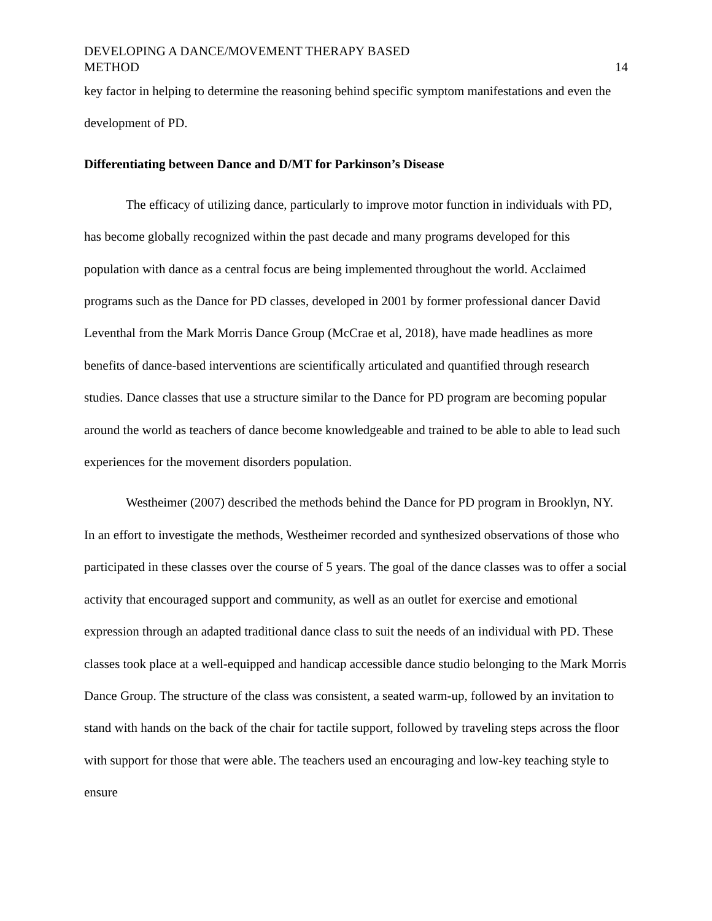DEVELOPING A DANCE/MOVEMENT THERAPY BASED
METHOD
14
key factor in helping to determine the reasoning behind specific symptom manifestations and even the development of PD.
Differentiating between Dance and D/MT for Parkinson’s Disease
The efficacy of utilizing dance, particularly to improve motor function in individuals with PD, has become globally recognized within the past decade and many programs developed for this population with dance as a central focus are being implemented throughout the world. Acclaimed programs such as the Dance for PD classes, developed in 2001 by former professional dancer David Leventhal from the Mark Morris Dance Group (McCrae et al, 2018), have made headlines as more benefits of dance-based interventions are scientifically articulated and quantified through research studies. Dance classes that use a structure similar to the Dance for PD program are becoming popular around the world as teachers of dance become knowledgeable and trained to be able to able to lead such experiences for the movement disorders population.
Westheimer (2007) described the methods behind the Dance for PD program in Brooklyn, NY. In an effort to investigate the methods, Westheimer recorded and synthesized observations of those who participated in these classes over the course of 5 years. The goal of the dance classes was to offer a social activity that encouraged support and community, as well as an outlet for exercise and emotional expression through an adapted traditional dance class to suit the needs of an individual with PD. These classes took place at a well-equipped and handicap accessible dance studio belonging to the Mark Morris Dance Group. The structure of the class was consistent, a seated warm-up, followed by an invitation to stand with hands on the back of the chair for tactile support, followed by traveling steps across the floor with support for those that were able. The teachers used an encouraging and low-key teaching style to ensure